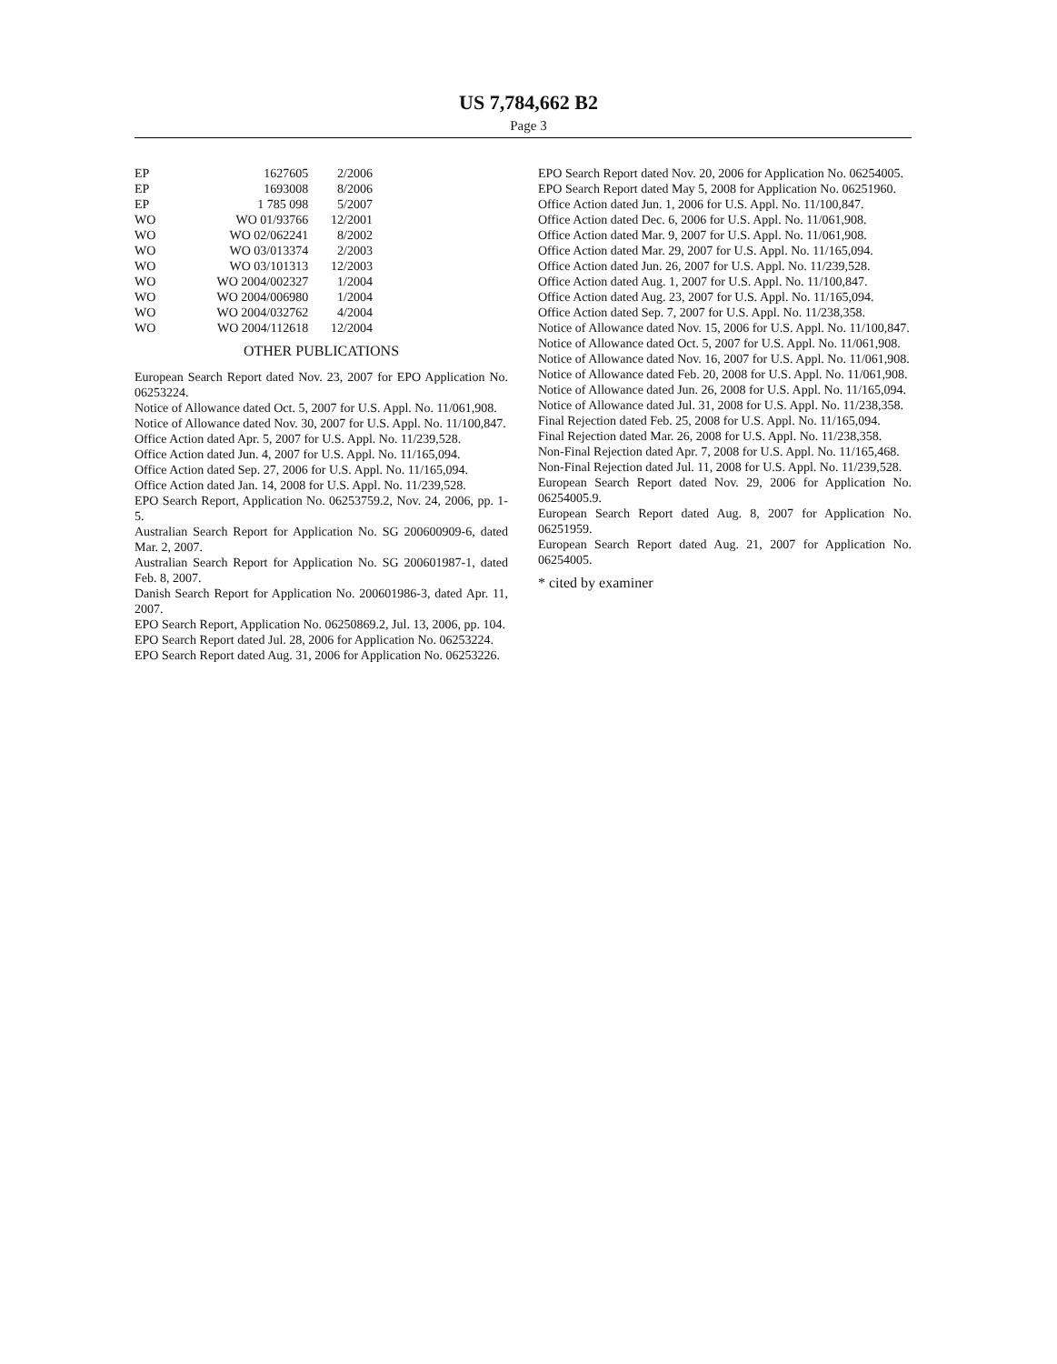US 7,784,662 B2
Page 3
| EP | 1627605 | 2/2006 |
| EP | 1693008 | 8/2006 |
| EP | 1 785 098 | 5/2007 |
| WO | WO 01/93766 | 12/2001 |
| WO | WO 02/062241 | 8/2002 |
| WO | WO 03/013374 | 2/2003 |
| WO | WO 03/101313 | 12/2003 |
| WO | WO 2004/002327 | 1/2004 |
| WO | WO 2004/006980 | 1/2004 |
| WO | WO 2004/032762 | 4/2004 |
| WO | WO 2004/112618 | 12/2004 |
OTHER PUBLICATIONS
European Search Report dated Nov. 23, 2007 for EPO Application No. 06253224.
Notice of Allowance dated Oct. 5, 2007 for U.S. Appl. No. 11/061,908.
Notice of Allowance dated Nov. 30, 2007 for U.S. Appl. No. 11/100,847.
Office Action dated Apr. 5, 2007 for U.S. Appl. No. 11/239,528.
Office Action dated Jun. 4, 2007 for U.S. Appl. No. 11/165,094.
Office Action dated Sep. 27, 2006 for U.S. Appl. No. 11/165,094.
Office Action dated Jan. 14, 2008 for U.S. Appl. No. 11/239,528.
EPO Search Report, Application No. 06253759.2, Nov. 24, 2006, pp. 1-5.
Australian Search Report for Application No. SG 200600909-6, dated Mar. 2, 2007.
Australian Search Report for Application No. SG 200601987-1, dated Feb. 8, 2007.
Danish Search Report for Application No. 200601986-3, dated Apr. 11, 2007.
EPO Search Report, Application No. 06250869.2, Jul. 13, 2006, pp. 104.
EPO Search Report dated Jul. 28, 2006 for Application No. 06253224.
EPO Search Report dated Aug. 31, 2006 for Application No. 06253226.
EPO Search Report dated Nov. 20, 2006 for Application No. 06254005.
EPO Search Report dated May 5, 2008 for Application No. 06251960.
Office Action dated Jun. 1, 2006 for U.S. Appl. No. 11/100,847.
Office Action dated Dec. 6, 2006 for U.S. Appl. No. 11/061,908.
Office Action dated Mar. 9, 2007 for U.S. Appl. No. 11/061,908.
Office Action dated Mar. 29, 2007 for U.S. Appl. No. 11/165,094.
Office Action dated Jun. 26, 2007 for U.S. Appl. No. 11/239,528.
Office Action dated Aug. 1, 2007 for U.S. Appl. No. 11/100,847.
Office Action dated Aug. 23, 2007 for U.S. Appl. No. 11/165,094.
Office Action dated Sep. 7, 2007 for U.S. Appl. No. 11/238,358.
Notice of Allowance dated Nov. 15, 2006 for U.S. Appl. No. 11/100,847.
Notice of Allowance dated Oct. 5, 2007 for U.S. Appl. No. 11/061,908.
Notice of Allowance dated Nov. 16, 2007 for U.S. Appl. No. 11/061,908.
Notice of Allowance dated Feb. 20, 2008 for U.S. Appl. No. 11/061,908.
Notice of Allowance dated Jun. 26, 2008 for U.S. Appl. No. 11/165,094.
Notice of Allowance dated Jul. 31, 2008 for U.S. Appl. No. 11/238,358.
Final Rejection dated Feb. 25, 2008 for U.S. Appl. No. 11/165,094.
Final Rejection dated Mar. 26, 2008 for U.S. Appl. No. 11/238,358.
Non-Final Rejection dated Apr. 7, 2008 for U.S. Appl. No. 11/165,468.
Non-Final Rejection dated Jul. 11, 2008 for U.S. Appl. No. 11/239,528.
European Search Report dated Nov. 29, 2006 for Application No. 06254005.9.
European Search Report dated Aug. 8, 2007 for Application No. 06251959.
European Search Report dated Aug. 21, 2007 for Application No. 06254005.
* cited by examiner